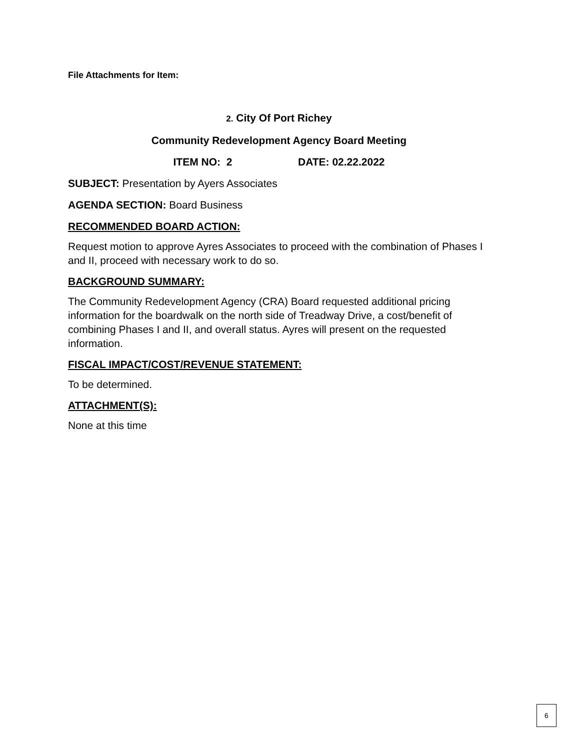File Attachments for Item:
2. City Of Port Richey
Community Redevelopment Agency Board Meeting
ITEM NO: 2 DATE: 02.22.2022
SUBJECT: Presentation by Ayers Associates
AGENDA SECTION: Board Business
RECOMMENDED BOARD ACTION:
Request motion to approve Ayres Associates to proceed with the combination of Phases I and II, proceed with necessary work to do so.
BACKGROUND SUMMARY:
The Community Redevelopment Agency (CRA) Board requested additional pricing information for the boardwalk on the north side of Treadway Drive, a cost/benefit of combining Phases I and II, and overall status. Ayres will present on the requested information.
FISCAL IMPACT/COST/REVENUE STATEMENT:
To be determined.
ATTACHMENT(S):
None at this time
6